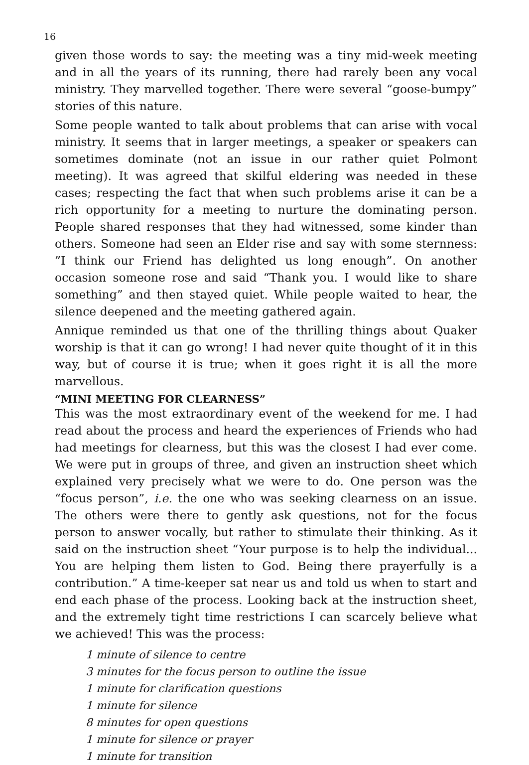16
given those words to say: the meeting was a tiny mid-week meeting and in all the years of its running, there had rarely been any vocal ministry. They marvelled together. There were several “goose-bumpy” stories of this nature.
Some people wanted to talk about problems that can arise with vocal ministry. It seems that in larger meetings, a speaker or speakers can sometimes dominate (not an issue in our rather quiet Polmont meeting). It was agreed that skilful eldering was needed in these cases; respecting the fact that when such problems arise it can be a rich opportunity for a meeting to nurture the dominating person. People shared responses that they had witnessed, some kinder than others. Someone had seen an Elder rise and say with some sternness: ”I think our Friend has delighted us long enough”. On another occasion someone rose and said “Thank you. I would like to share something” and then stayed quiet. While people waited to hear, the silence deepened and the meeting gathered again.
Annique reminded us that one of the thrilling things about Quaker worship is that it can go wrong! I had never quite thought of it in this way, but of course it is true; when it goes right it is all the more marvellous.
“MINI MEETING FOR CLEARNESS”
This was the most extraordinary event of the weekend for me. I had read about the process and heard the experiences of Friends who had had meetings for clearness, but this was the closest I had ever come. We were put in groups of three, and given an instruction sheet which explained very precisely what we were to do. One person was the “focus person”, i.e. the one who was seeking clearness on an issue. The others were there to gently ask questions, not for the focus person to answer vocally, but rather to stimulate their thinking. As it said on the instruction sheet “Your purpose is to help the individual... You are helping them listen to God. Being there prayerfully is a contribution.” A time-keeper sat near us and told us when to start and end each phase of the process. Looking back at the instruction sheet, and the extremely tight time restrictions I can scarcely believe what we achieved! This was the process:
1 minute of silence to centre
3 minutes for the focus person to outline the issue
1 minute for clarification questions
1 minute for silence
8 minutes for open questions
1 minute for silence or prayer
1 minute for transition